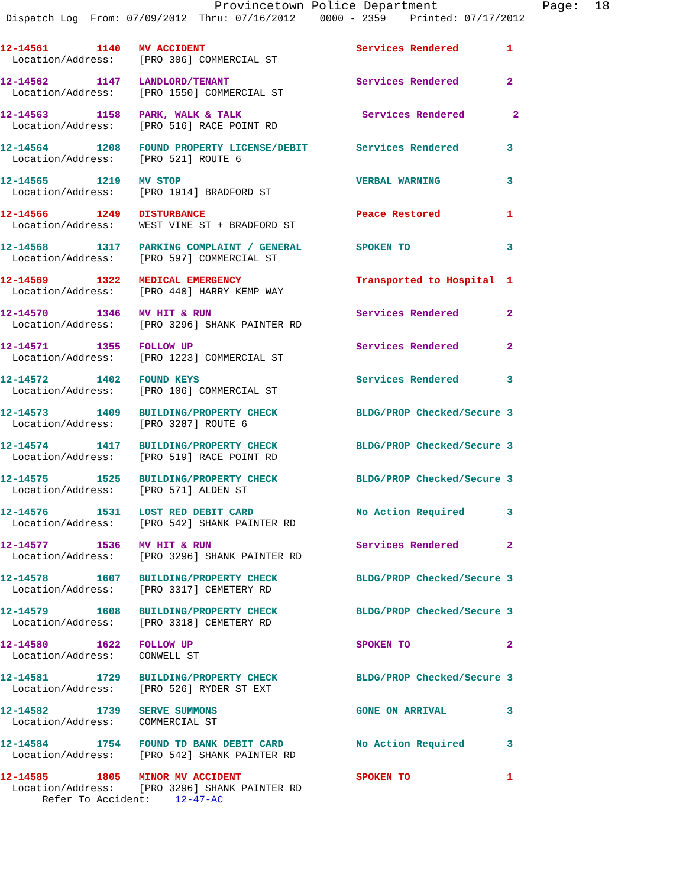Provincetown Police Department Page: 18
Dispatch Log From: 07/09/2012 Thru: 07/16/2012 0000 - 2359 Printed: 07/17/2012
12-14561 1140 MV ACCIDENT Services Rendered 1 Location/Address: [PRO 306] COMMERCIAL ST
12-14562 1147 LANDLORD/TENANT Services Rendered 2 Location/Address: [PRO 1550] COMMERCIAL ST
12-14563 1158 PARK, WALK & TALK Services Rendered 2 Location/Address: [PRO 516] RACE POINT RD
12-14564 1208 FOUND PROPERTY LICENSE/DEBIT Services Rendered 3 Location/Address: [PRO 521] ROUTE 6
12-14565 1219 MV STOP VERBAL WARNING 3 Location/Address: [PRO 1914] BRADFORD ST
12-14566 1249 DISTURBANCE Peace Restored 1 Location/Address: WEST VINE ST + BRADFORD ST
12-14568 1317 PARKING COMPLAINT / GENERAL SPOKEN TO 3 Location/Address: [PRO 597] COMMERCIAL ST
12-14569 1322 MEDICAL EMERGENCY Transported to Hospital 1 Location/Address: [PRO 440] HARRY KEMP WAY
12-14570 1346 MV HIT & RUN Services Rendered 2 Location/Address: [PRO 3296] SHANK PAINTER RD
12-14571 1355 FOLLOW UP Services Rendered 2 Location/Address: [PRO 1223] COMMERCIAL ST
12-14572 1402 FOUND KEYS Services Rendered 3 Location/Address: [PRO 106] COMMERCIAL ST
12-14573 1409 BUILDING/PROPERTY CHECK BLDG/PROP Checked/Secure 3 Location/Address: [PRO 3287] ROUTE 6
12-14574 1417 BUILDING/PROPERTY CHECK BLDG/PROP Checked/Secure 3 Location/Address: [PRO 519] RACE POINT RD
12-14575 1525 BUILDING/PROPERTY CHECK BLDG/PROP Checked/Secure 3 Location/Address: [PRO 571] ALDEN ST
12-14576 1531 LOST RED DEBIT CARD No Action Required 3 Location/Address: [PRO 542] SHANK PAINTER RD
12-14577 1536 MV HIT & RUN Services Rendered 2 Location/Address: [PRO 3296] SHANK PAINTER RD
12-14578 1607 BUILDING/PROPERTY CHECK BLDG/PROP Checked/Secure 3 Location/Address: [PRO 3317] CEMETERY RD
12-14579 1608 BUILDING/PROPERTY CHECK BLDG/PROP Checked/Secure 3 Location/Address: [PRO 3318] CEMETERY RD
12-14580 1622 FOLLOW UP SPOKEN TO 2 Location/Address: CONWELL ST
12-14581 1729 BUILDING/PROPERTY CHECK BLDG/PROP Checked/Secure 3 Location/Address: [PRO 526] RYDER ST EXT
12-14582 1739 SERVE SUMMONS GONE ON ARRIVAL 3 Location/Address: COMMERCIAL ST
12-14584 1754 FOUND TD BANK DEBIT CARD No Action Required 3 Location/Address: [PRO 542] SHANK PAINTER RD
12-14585 1805 MINOR MV ACCIDENT SPOKEN TO 1 Location/Address: [PRO 3296] SHANK PAINTER RD Refer To Accident: 12-47-AC